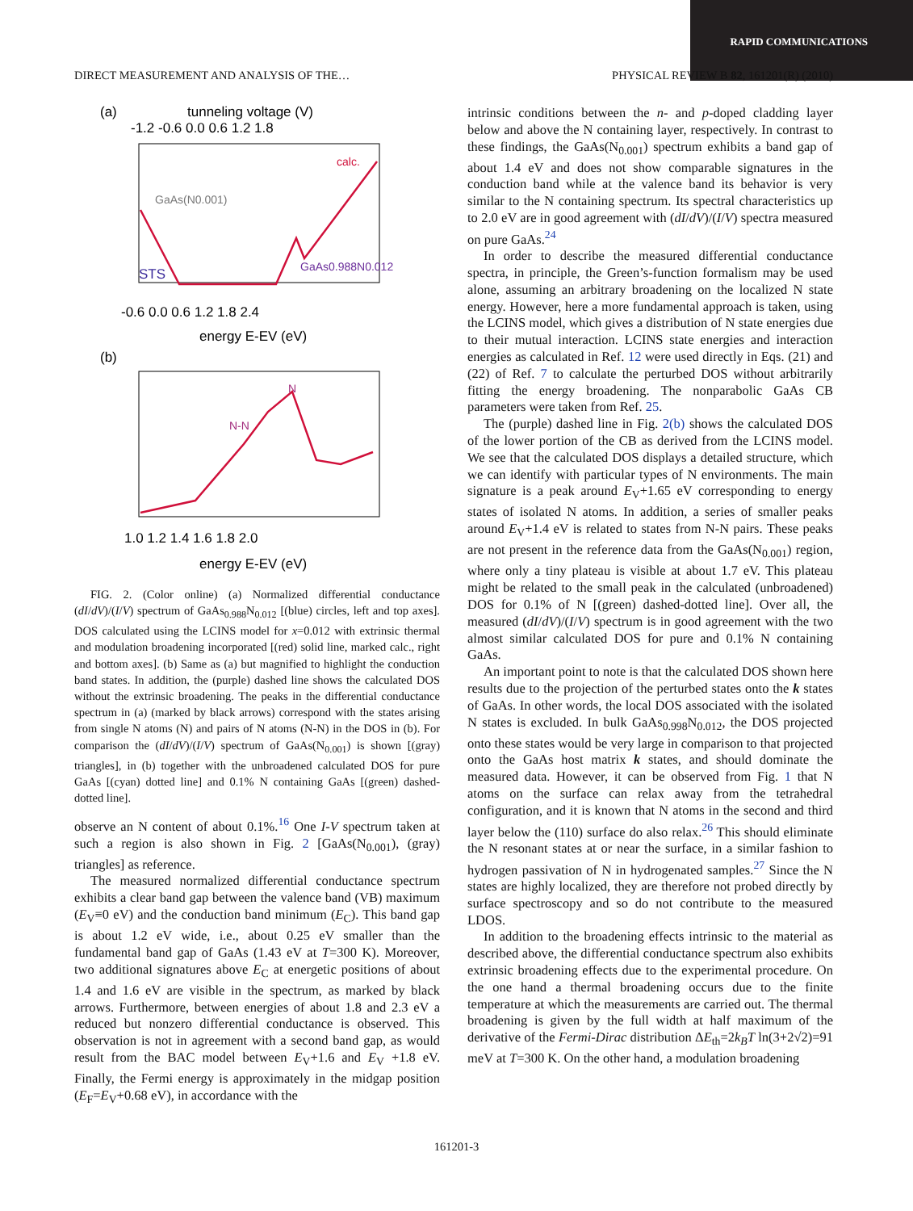RAPID COMMUNICATIONS
DIRECT MEASUREMENT AND ANALYSIS OF THE… PHYSICAL REVIEW B 82, 161201(R) (2010)
(a)
tunneling voltage (V)
-1.2 -0.6 0.0 0.6 1.2 1.8
GaAs(N0.001)
GaAs0.988N0.012
calc.
STS
-0.6 0.0 0.6 1.2 1.8 2.4
energy E-EV (eV)
(b)
N
N-N
1.0 1.2 1.4 1.6 1.8 2.0
energy E-EV (eV)
FIG. 2. (Color online) (a) Normalized differential conductance (dI/dV)/(I/V) spectrum of GaAs<sub>0.988</sub>N<sub>0.012</sub> [(blue) circles, left and top axes]. DOS calculated using the LCINS model for x=0.012 with extrinsic thermal and modulation broadening incorporated [(red) solid line, marked calc., right and bottom axes]. (b) Same as (a) but magnified to highlight the conduction band states. In addition, the (purple) dashed line shows the calculated DOS without the extrinsic broadening. The peaks in the differential conductance spectrum in (a) (marked by black arrows) correspond with the states arising from single N atoms (N) and pairs of N atoms (N-N) in the DOS in (b). For comparison the (dI/dV)/(I/V) spectrum of GaAs(N<sub>0.001</sub>) is shown [(gray) triangles], in (b) together with the unbroadened calculated DOS for pure GaAs [(cyan) dotted line] and 0.1% N containing GaAs [(green) dashed-dotted line].
observe an N content of about 0.1%.<sup>16</sup> One I-V spectrum taken at such a region is also shown in Fig. 2 [GaAs(N<sub>0.001</sub>), (gray) triangles] as reference.
The measured normalized differential conductance spectrum exhibits a clear band gap between the valence band (VB) maximum (E<sub>V</sub>≡0 eV) and the conduction band minimum (E<sub>C</sub>). This band gap is about 1.2 eV wide, i.e., about 0.25 eV smaller than the fundamental band gap of GaAs (1.43 eV at T=300 K). Moreover, two additional signatures above E<sub>C</sub> at energetic positions of about 1.4 and 1.6 eV are visible in the spectrum, as marked by black arrows. Furthermore, between energies of about 1.8 and 2.3 eV a reduced but nonzero differential conductance is observed. This observation is not in agreement with a second band gap, as would result from the BAC model between E<sub>V</sub>+1.6 and E<sub>V</sub> +1.8 eV. Finally, the Fermi energy is approximately in the midgap position (E<sub>F</sub>=E<sub>V</sub>+0.68 eV), in accordance with the
intrinsic conditions between the n- and p-doped cladding layer below and above the N containing layer, respectively. In contrast to these findings, the GaAs(N<sub>0.001</sub>) spectrum exhibits a band gap of about 1.4 eV and does not show comparable signatures in the conduction band while at the valence band its behavior is very similar to the N containing spectrum. Its spectral characteristics up to 2.0 eV are in good agreement with (dI/dV)/(I/V) spectra measured on pure GaAs.<sup>24</sup>
In order to describe the measured differential conductance spectra, in principle, the Green’s-function formalism may be used alone, assuming an arbitrary broadening on the localized N state energy. However, here a more fundamental approach is taken, using the LCINS model, which gives a distribution of N state energies due to their mutual interaction. LCINS state energies and interaction energies as calculated in Ref. 12 were used directly in Eqs. (21) and (22) of Ref. 7 to calculate the perturbed DOS without arbitrarily fitting the energy broadening. The nonparabolic GaAs CB parameters were taken from Ref. 25.
The (purple) dashed line in Fig. 2(b) shows the calculated DOS of the lower portion of the CB as derived from the LCINS model. We see that the calculated DOS displays a detailed structure, which we can identify with particular types of N environments. The main signature is a peak around E<sub>V</sub>+1.65 eV corresponding to energy states of isolated N atoms. In addition, a series of smaller peaks around E<sub>V</sub>+1.4 eV is related to states from N-N pairs. These peaks are not present in the reference data from the GaAs(N<sub>0.001</sub>) region, where only a tiny plateau is visible at about 1.7 eV. This plateau might be related to the small peak in the calculated (unbroadened) DOS for 0.1% of N [(green) dashed-dotted line]. Over all, the measured (dI/dV)/(I/V) spectrum is in good agreement with the two almost similar calculated DOS for pure and 0.1% N containing GaAs.
An important point to note is that the calculated DOS shown here results due to the projection of the perturbed states onto the k states of GaAs. In other words, the local DOS associated with the isolated N states is excluded. In bulk GaAs<sub>0.998</sub>N<sub>0.012</sub>, the DOS projected onto these states would be very large in comparison to that projected onto the GaAs host matrix k states, and should dominate the measured data. However, it can be observed from Fig. 1 that N atoms on the surface can relax away from the tetrahedral configuration, and it is known that N atoms in the second and third layer below the (110) surface do also relax.<sup>26</sup> This should eliminate the N resonant states at or near the surface, in a similar fashion to hydrogen passivation of N in hydrogenated samples.<sup>27</sup> Since the N states are highly localized, they are therefore not probed directly by surface spectroscopy and so do not contribute to the measured LDOS.
In addition to the broadening effects intrinsic to the material as described above, the differential conductance spectrum also exhibits extrinsic broadening effects due to the experimental procedure. On the one hand a thermal broadening occurs due to the finite temperature at which the measurements are carried out. The thermal broadening is given by the full width at half maximum of the derivative of the Fermi-Dirac distribution ΔE<sub>th</sub>=2k<sub>B</sub>T ln(3+2√2)=91 meV at T=300 K. On the other hand, a modulation broadening
161201-3